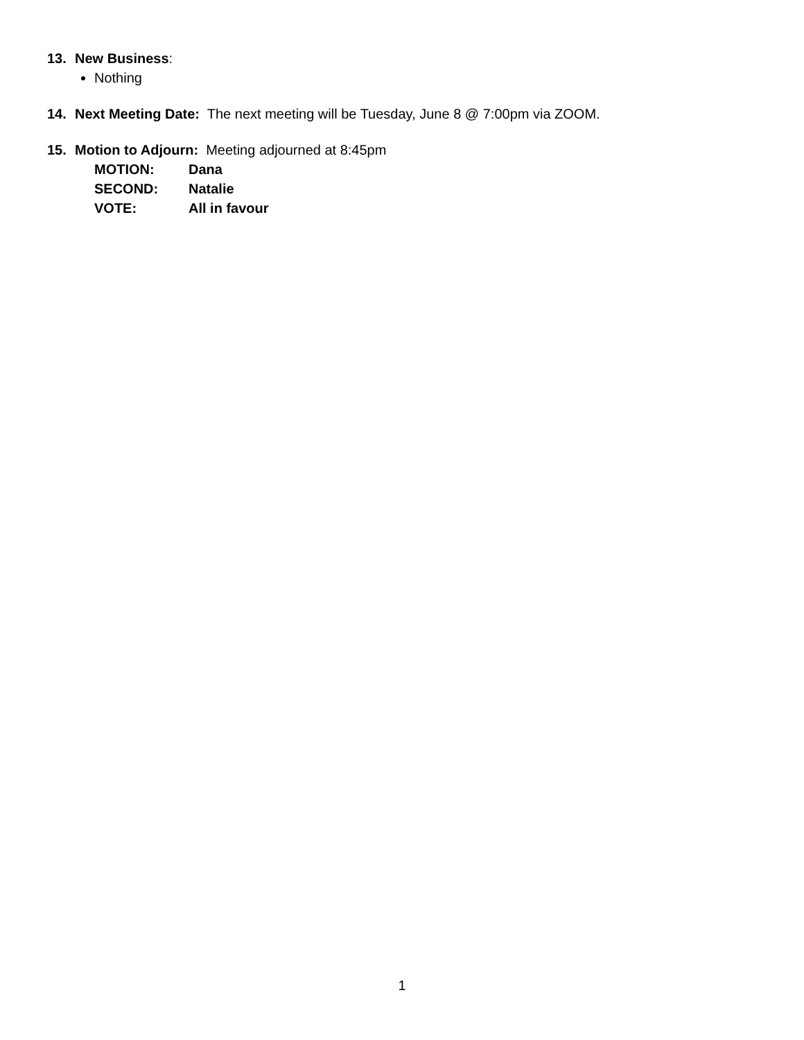13. New Business:
Nothing
14. Next Meeting Date: The next meeting will be Tuesday, June 8 @ 7:00pm via ZOOM.
15. Motion to Adjourn: Meeting adjourned at 8:45pm
MOTION: Dana
SECOND: Natalie
VOTE: All in favour
1